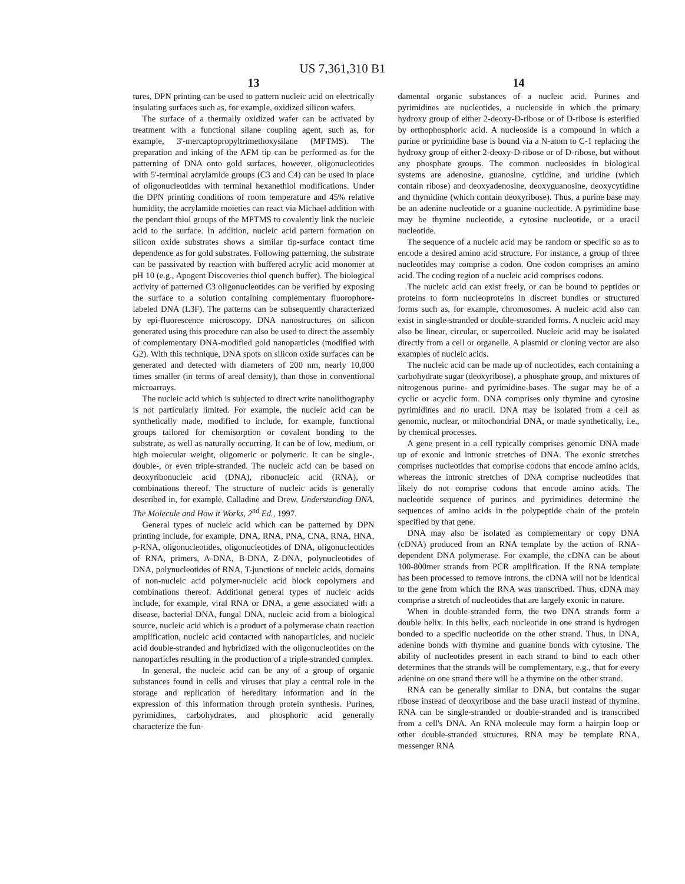US 7,361,310 B1
13
tures, DPN printing can be used to pattern nucleic acid on electrically insulating surfaces such as, for example, oxidized silicon wafers.
The surface of a thermally oxidized wafer can be activated by treatment with a functional silane coupling agent, such as, for example, 3'-mercaptopropyltrimethoxysilane (MPTMS). The preparation and inking of the AFM tip can be performed as for the patterning of DNA onto gold surfaces, however, oligonucleotides with 5'-terminal acrylamide groups (C3 and C4) can be used in place of oligonucleotides with terminal hexanethiol modifications. Under the DPN printing conditions of room temperature and 45% relative humidity, the acrylamide moieties can react via Michael addition with the pendant thiol groups of the MPTMS to covalently link the nucleic acid to the surface. In addition, nucleic acid pattern formation on silicon oxide substrates shows a similar tip-surface contact time dependence as for gold substrates. Following patterning, the substrate can be passivated by reaction with buffered acrylic acid monomer at pH 10 (e.g., Apogent Discoveries thiol quench buffer). The biological activity of patterned C3 oligonucleotides can be verified by exposing the surface to a solution containing complementary fluorophore-labeled DNA (L3F). The patterns can be subsequently characterized by epi-fluorescence microscopy. DNA nanostructures on silicon generated using this procedure can also be used to direct the assembly of complementary DNA-modified gold nanoparticles (modified with G2). With this technique, DNA spots on silicon oxide surfaces can be generated and detected with diameters of 200 nm, nearly 10,000 times smaller (in terms of areal density), than those in conventional microarrays.
The nucleic acid which is subjected to direct write nanolithography is not particularly limited. For example, the nucleic acid can be synthetically made, modified to include, for example, functional groups tailored for chemisorption or covalent bonding to the substrate, as well as naturally occurring. It can be of low, medium, or high molecular weight, oligomeric or polymeric. It can be single-, double-, or even triple-stranded. The nucleic acid can be based on deoxyribonucleic acid (DNA), ribonucleic acid (RNA), or combinations thereof. The structure of nucleic acids is generally described in, for example, Calladine and Drew, Understanding DNA, The Molecule and How it Works, 2<sup>nd</sup> Ed., 1997.
General types of nucleic acid which can be patterned by DPN printing include, for example, DNA, RNA, PNA, CNA, RNA, HNA, p-RNA, oligonucleotides, oligonucleotides of DNA, oligonucleotides of RNA, primers, A-DNA, B-DNA, Z-DNA, polynucleotides of DNA, polynucleotides of RNA, T-junctions of nucleic acids, domains of non-nucleic acid polymer-nucleic acid block copolymers and combinations thereof. Additional general types of nucleic acids include, for example, viral RNA or DNA, a gene associated with a disease, bacterial DNA, fungal DNA, nucleic acid from a biological source, nucleic acid which is a product of a polymerase chain reaction amplification, nucleic acid contacted with nanoparticles, and nucleic acid double-stranded and hybridized with the oligonucleotides on the nanoparticles resulting in the production of a triple-stranded complex.
In general, the nucleic acid can be any of a group of organic substances found in cells and viruses that play a central role in the storage and replication of hereditary information and in the expression of this information through protein synthesis. Purines, pyrimidines, carbohydrates, and phosphoric acid generally characterize the fun-
14
damental organic substances of a nucleic acid. Purines and pyrimidines are nucleotides, a nucleoside in which the primary hydroxy group of either 2-deoxy-D-ribose or of D-ribose is esterified by orthophosphoric acid. A nucleoside is a compound in which a purine or pyrimidine base is bound via a N-atom to C-1 replacing the hydroxy group of either 2-deoxy-D-ribose or of D-ribose, but without any phosphate groups. The common nucleosides in biological systems are adenosine, guanosine, cytidine, and uridine (which contain ribose) and deoxyadenosine, deoxyguanosine, deoxycytidine and thymidine (which contain deoxyribose). Thus, a purine base may be an adenine nucleotide or a guanine nucleotide. A pyrimidine base may be thymine nucleotide, a cytosine nucleotide, or a uracil nucleotide.
The sequence of a nucleic acid may be random or specific so as to encode a desired amino acid structure. For instance, a group of three nucleotides may comprise a codon. One codon comprises an amino acid. The coding region of a nucleic acid comprises codons.
The nucleic acid can exist freely, or can be bound to peptides or proteins to form nucleoproteins in discreet bundles or structured forms such as, for example, chromosomes. A nucleic acid also can exist in single-stranded or double-stranded forms. A nucleic acid may also be linear, circular, or supercoiled. Nucleic acid may be isolated directly from a cell or organelle. A plasmid or cloning vector are also examples of nucleic acids.
The nucleic acid can be made up of nucleotides, each containing a carbohydrate sugar (deoxyribose), a phosphate group, and mixtures of nitrogenous purine- and pyrimidine-bases. The sugar may be of a cyclic or acyclic form. DNA comprises only thymine and cytosine pyrimidines and no uracil. DNA may be isolated from a cell as genomic, nuclear, or mitochondrial DNA, or made synthetically, i.e., by chemical processes.
A gene present in a cell typically comprises genomic DNA made up of exonic and intronic stretches of DNA. The exonic stretches comprises nucleotides that comprise codons that encode amino acids, whereas the intronic stretches of DNA comprise nucleotides that likely do not comprise codons that encode amino acids. The nucleotide sequence of purines and pyrimidines determine the sequences of amino acids in the polypeptide chain of the protein specified by that gene.
DNA may also be isolated as complementary or copy DNA (cDNA) produced from an RNA template by the action of RNA-dependent DNA polymerase. For example, the cDNA can be about 100-800mer strands from PCR amplification. If the RNA template has been processed to remove introns, the cDNA will not be identical to the gene from which the RNA was transcribed. Thus, cDNA may comprise a stretch of nucleotides that are largely exonic in nature.
When in double-stranded form, the two DNA strands form a double helix. In this helix, each nucleotide in one strand is hydrogen bonded to a specific nucleotide on the other strand. Thus, in DNA, adenine bonds with thymine and guanine bonds with cytosine. The ability of nucleotides present in each strand to bind to each other determines that the strands will be complementary, e.g., that for every adenine on one strand there will be a thymine on the other strand.
RNA can be generally similar to DNA, but contains the sugar ribose instead of deoxyribose and the base uracil instead of thymine. RNA can be single-stranded or double-stranded and is transcribed from a cell's DNA. An RNA molecule may form a hairpin loop or other double-stranded structures. RNA may be template RNA, messenger RNA